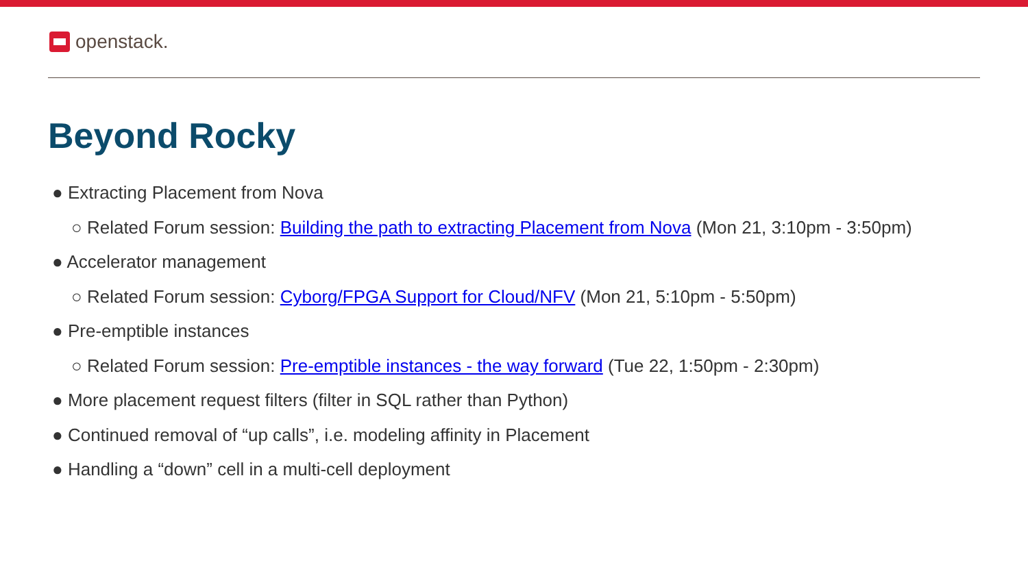openstack.
Beyond Rocky
● Extracting Placement from Nova
○ Related Forum session: Building the path to extracting Placement from Nova (Mon 21, 3:10pm - 3:50pm)
● Accelerator management
○ Related Forum session: Cyborg/FPGA Support for Cloud/NFV (Mon 21, 5:10pm - 5:50pm)
● Pre-emptible instances
○ Related Forum session: Pre-emptible instances - the way forward (Tue 22, 1:50pm - 2:30pm)
● More placement request filters (filter in SQL rather than Python)
● Continued removal of “up calls”, i.e. modeling affinity in Placement
● Handling a “down” cell in a multi-cell deployment